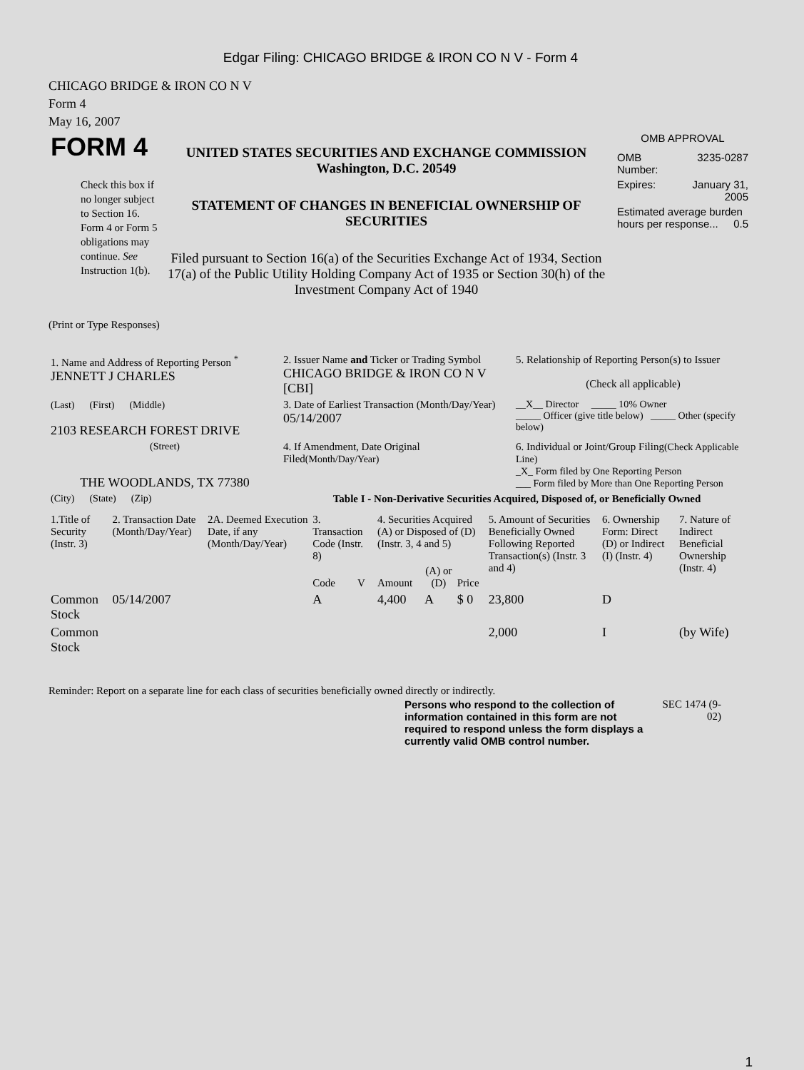Edgar Filing: CHICAGO BRIDGE & IRON CO N V - Form 4
CHICAGO BRIDGE & IRON CO N V
Form 4
May 16, 2007
| FORM 4 Check this box if no longer subject to Section 16. Form 4 or Form 5 obligations may continue. See Instruction 1(b). | UNITED STATES SECURITIES AND EXCHANGE COMMISSION Washington, D.C. 20549 STATEMENT OF CHANGES IN BENEFICIAL OWNERSHIP OF SECURITIES Filed pursuant to Section 16(a) of the Securities Exchange Act of 1934, Section 17(a) of the Public Utility Holding Company Act of 1935 or Section 30(h) of the Investment Company Act of 1940 | OMB APPROVAL / OMB Number: / 3235-0287 / / Expires: / January 31, 2005 / / Estimated average burden hours per response... 0.5 / / |
(Print or Type Responses)
| 1. Name and Address of Reporting Person <sup>*</sup> JENNETT J CHARLES | 2. Issuer Name and Ticker or Trading Symbol CHICAGO BRIDGE & IRON CO N V [CBI] | 5. Relationship of Reporting Person(s) to Issuer (Check all applicable) |
| (Last) (First) (Middle) 2103 RESEARCH FOREST DRIVE | 3. Date of Earliest Transaction (Month/Day/Year) 05/14/2007 | __X__ Director _____ 10% Owner _____ Officer (give title below) _____ Other (specify below) |
| (Street) THE WOODLANDS, TX 77380 | 4. If Amendment, Date Original Filed (Month/Day/Year) | 6. Individual or Joint/Group Filing (Check Applicable Line) _X_ Form filed by One Reporting Person ___ Form filed by More than One Reporting Person |
| (City) (State) (Zip) | Table I - Non-Derivative Securities Acquired, Disposed of, or Beneficially Owned | |
| 1.Title of Security (Instr. 3) | 2. Transaction Date (Month/Day/Year) | 2A. Deemed Execution Date, if any (Month/Day/Year) | 3. Transaction Code (Instr. 8) | | 4. Securities Acquired (A) or Disposed of (D) (Instr. 3, 4 and 5) | | | 5. Amount of Securities Beneficially Owned Following Reported Transaction(s) (Instr. 3 and 4) | 6. Ownership Form: Direct (D) or Indirect (I) (Instr. 4) | 7. Nature of Indirect Beneficial Ownership (Instr. 4) |
| | | | Code | V | Amount | (A) or (D) | Price | | | |
| Common Stock | 05/14/2007 | | A | | 4,400 | A | $ 0 | 23,800 | D | |
| Common Stock | | | | | | | | 2,000 | I | (by Wife) |
Reminder: Report on a separate line for each class of securities beneficially owned directly or indirectly.
| Persons who respond to the collection of information contained in this form are not required to respond unless the form displays a currently valid OMB control number. | SEC 1474 (9-02) |
1